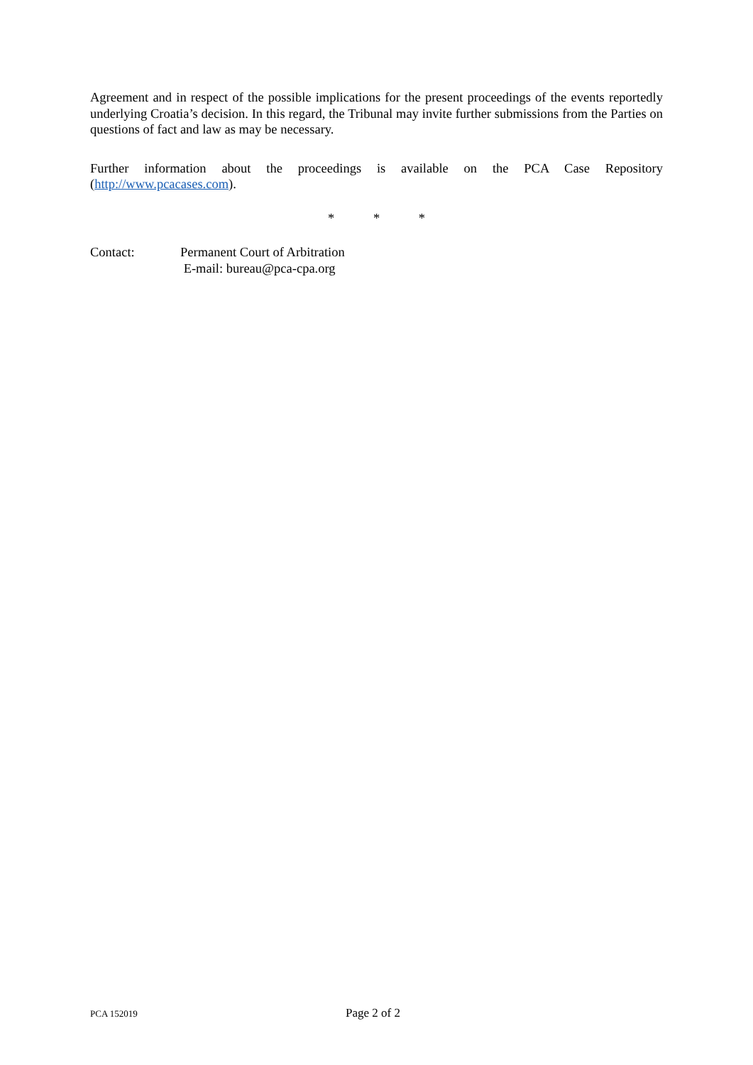Agreement and in respect of the possible implications for the present proceedings of the events reportedly underlying Croatia’s decision. In this regard, the Tribunal may invite further submissions from the Parties on questions of fact and law as may be necessary.
Further information about the proceedings is available on the PCA Case Repository (http://www.pcacases.com).
* * *
Contact: Permanent Court of Arbitration
E-mail: bureau@pca-cpa.org
PCA 152019
Page 2 of 2